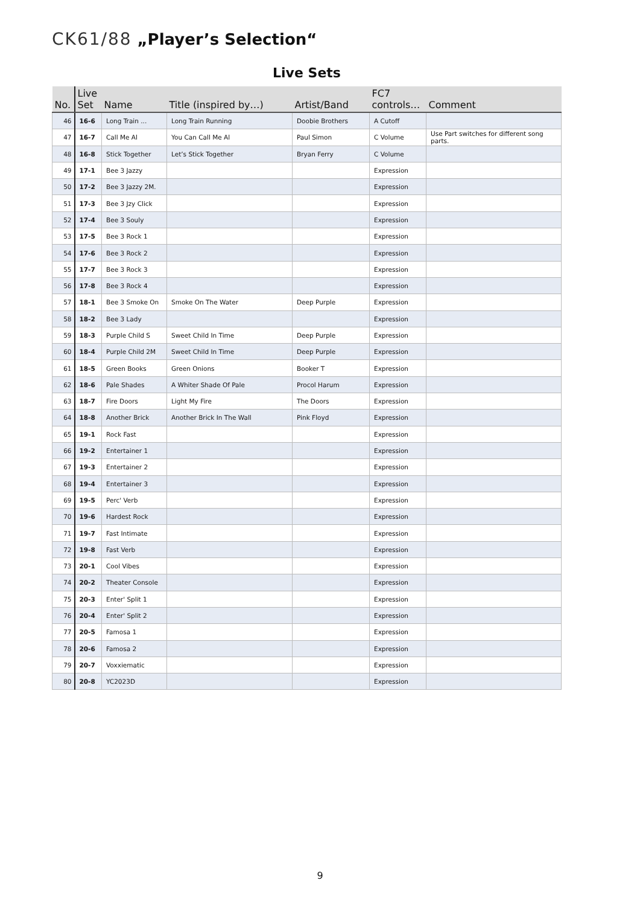CK61/88 „Player’s Selection“
Live Sets
| No. | Live Set | Name | Title (inspired by…) | Artist/Band | FC7 controls… | Comment |
| --- | --- | --- | --- | --- | --- | --- |
| 46 | 16-6 | Long Train ... | Long Train Running | Doobie Brothers | A Cutoff | |
| 47 | 16-7 | Call Me Al | You Can Call Me Al | Paul Simon | C Volume | Use Part switches for different song parts. |
| 48 | 16-8 | Stick Together | Let’s Stick Together | Bryan Ferry | C Volume | |
| 49 | 17-1 | Bee 3 Jazzy | | | Expression | |
| 50 | 17-2 | Bee 3 Jazzy 2M. | | | Expression | |
| 51 | 17-3 | Bee 3 Jzy Click | | | Expression | |
| 52 | 17-4 | Bee 3 Souly | | | Expression | |
| 53 | 17-5 | Bee 3 Rock 1 | | | Expression | |
| 54 | 17-6 | Bee 3 Rock 2 | | | Expression | |
| 55 | 17-7 | Bee 3 Rock 3 | | | Expression | |
| 56 | 17-8 | Bee 3 Rock 4 | | | Expression | |
| 57 | 18-1 | Bee 3 Smoke On | Smoke On The Water | Deep Purple | Expression | |
| 58 | 18-2 | Bee 3 Lady | | | Expression | |
| 59 | 18-3 | Purple Child S | Sweet Child In Time | Deep Purple | Expression | |
| 60 | 18-4 | Purple Child 2M | Sweet Child In Time | Deep Purple | Expression | |
| 61 | 18-5 | Green Books | Green Onions | Booker T | Expression | |
| 62 | 18-6 | Pale Shades | A Whiter Shade Of Pale | Procol Harum | Expression | |
| 63 | 18-7 | Fire Doors | Light My Fire | The Doors | Expression | |
| 64 | 18-8 | Another Brick | Another Brick In The Wall | Pink Floyd | Expression | |
| 65 | 19-1 | Rock Fast | | | Expression | |
| 66 | 19-2 | Entertainer 1 | | | Expression | |
| 67 | 19-3 | Entertainer 2 | | | Expression | |
| 68 | 19-4 | Entertainer 3 | | | Expression | |
| 69 | 19-5 | Perc' Verb | | | Expression | |
| 70 | 19-6 | Hardest Rock | | | Expression | |
| 71 | 19-7 | Fast Intimate | | | Expression | |
| 72 | 19-8 | Fast Verb | | | Expression | |
| 73 | 20-1 | Cool Vibes | | | Expression | |
| 74 | 20-2 | Theater Console | | | Expression | |
| 75 | 20-3 | Enter' Split 1 | | | Expression | |
| 76 | 20-4 | Enter' Split 2 | | | Expression | |
| 77 | 20-5 | Famosa 1 | | | Expression | |
| 78 | 20-6 | Famosa 2 | | | Expression | |
| 79 | 20-7 | Voxxiematic | | | Expression | |
| 80 | 20-8 | YC2023D | | | Expression | |
9